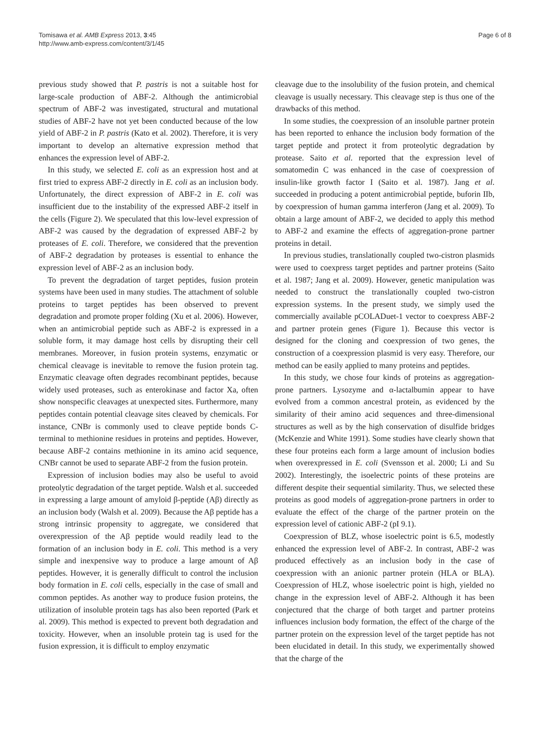Tomisawa et al. AMB Express 2013, 3:45
http://www.amb-express.com/content/3/1/45
Page 6 of 8
previous study showed that P. pastris is not a suitable host for large-scale production of ABF-2. Although the antimicrobial spectrum of ABF-2 was investigated, structural and mutational studies of ABF-2 have not yet been conducted because of the low yield of ABF-2 in P. pastris (Kato et al. 2002). Therefore, it is very important to develop an alternative expression method that enhances the expression level of ABF-2.
In this study, we selected E. coli as an expression host and at first tried to express ABF-2 directly in E. coli as an inclusion body. Unfortunately, the direct expression of ABF-2 in E. coli was insufficient due to the instability of the expressed ABF-2 itself in the cells (Figure 2). We speculated that this low-level expression of ABF-2 was caused by the degradation of expressed ABF-2 by proteases of E. coli. Therefore, we considered that the prevention of ABF-2 degradation by proteases is essential to enhance the expression level of ABF-2 as an inclusion body.
To prevent the degradation of target peptides, fusion protein systems have been used in many studies. The attachment of soluble proteins to target peptides has been observed to prevent degradation and promote proper folding (Xu et al. 2006). However, when an antimicrobial peptide such as ABF-2 is expressed in a soluble form, it may damage host cells by disrupting their cell membranes. Moreover, in fusion protein systems, enzymatic or chemical cleavage is inevitable to remove the fusion protein tag. Enzymatic cleavage often degrades recombinant peptides, because widely used proteases, such as enterokinase and factor Xa, often show nonspecific cleavages at unexpected sites. Furthermore, many peptides contain potential cleavage sites cleaved by chemicals. For instance, CNBr is commonly used to cleave peptide bonds C-terminal to methionine residues in proteins and peptides. However, because ABF-2 contains methionine in its amino acid sequence, CNBr cannot be used to separate ABF-2 from the fusion protein.
Expression of inclusion bodies may also be useful to avoid proteolytic degradation of the target peptide. Walsh et al. succeeded in expressing a large amount of amyloid β-peptide (Aβ) directly as an inclusion body (Walsh et al. 2009). Because the Aβ peptide has a strong intrinsic propensity to aggregate, we considered that overexpression of the Aβ peptide would readily lead to the formation of an inclusion body in E. coli. This method is a very simple and inexpensive way to produce a large amount of Aβ peptides. However, it is generally difficult to control the inclusion body formation in E. coli cells, especially in the case of small and common peptides. As another way to produce fusion proteins, the utilization of insoluble protein tags has also been reported (Park et al. 2009). This method is expected to prevent both degradation and toxicity. However, when an insoluble protein tag is used for the fusion expression, it is difficult to employ enzymatic
cleavage due to the insolubility of the fusion protein, and chemical cleavage is usually necessary. This cleavage step is thus one of the drawbacks of this method.
In some studies, the coexpression of an insoluble partner protein has been reported to enhance the inclusion body formation of the target peptide and protect it from proteolytic degradation by protease. Saito et al. reported that the expression level of somatomedin C was enhanced in the case of coexpression of insulin-like growth factor I (Saito et al. 1987). Jang et al. succeeded in producing a potent antimicrobial peptide, buforin IIb, by coexpression of human gamma interferon (Jang et al. 2009). To obtain a large amount of ABF-2, we decided to apply this method to ABF-2 and examine the effects of aggregation-prone partner proteins in detail.
In previous studies, translationally coupled two-cistron plasmids were used to coexpress target peptides and partner proteins (Saito et al. 1987; Jang et al. 2009). However, genetic manipulation was needed to construct the translationally coupled two-cistron expression systems. In the present study, we simply used the commercially available pCOLADuet-1 vector to coexpress ABF-2 and partner protein genes (Figure 1). Because this vector is designed for the cloning and coexpression of two genes, the construction of a coexpression plasmid is very easy. Therefore, our method can be easily applied to many proteins and peptides.
In this study, we chose four kinds of proteins as aggregation-prone partners. Lysozyme and α-lactalbumin appear to have evolved from a common ancestral protein, as evidenced by the similarity of their amino acid sequences and three-dimensional structures as well as by the high conservation of disulfide bridges (McKenzie and White 1991). Some studies have clearly shown that these four proteins each form a large amount of inclusion bodies when overexpressed in E. coli (Svensson et al. 2000; Li and Su 2002). Interestingly, the isoelectric points of these proteins are different despite their sequential similarity. Thus, we selected these proteins as good models of aggregation-prone partners in order to evaluate the effect of the charge of the partner protein on the expression level of cationic ABF-2 (pI 9.1).
Coexpression of BLZ, whose isoelectric point is 6.5, modestly enhanced the expression level of ABF-2. In contrast, ABF-2 was produced effectively as an inclusion body in the case of coexpression with an anionic partner protein (HLA or BLA). Coexpression of HLZ, whose isoelectric point is high, yielded no change in the expression level of ABF-2. Although it has been conjectured that the charge of both target and partner proteins influences inclusion body formation, the effect of the charge of the partner protein on the expression level of the target peptide has not been elucidated in detail. In this study, we experimentally showed that the charge of the